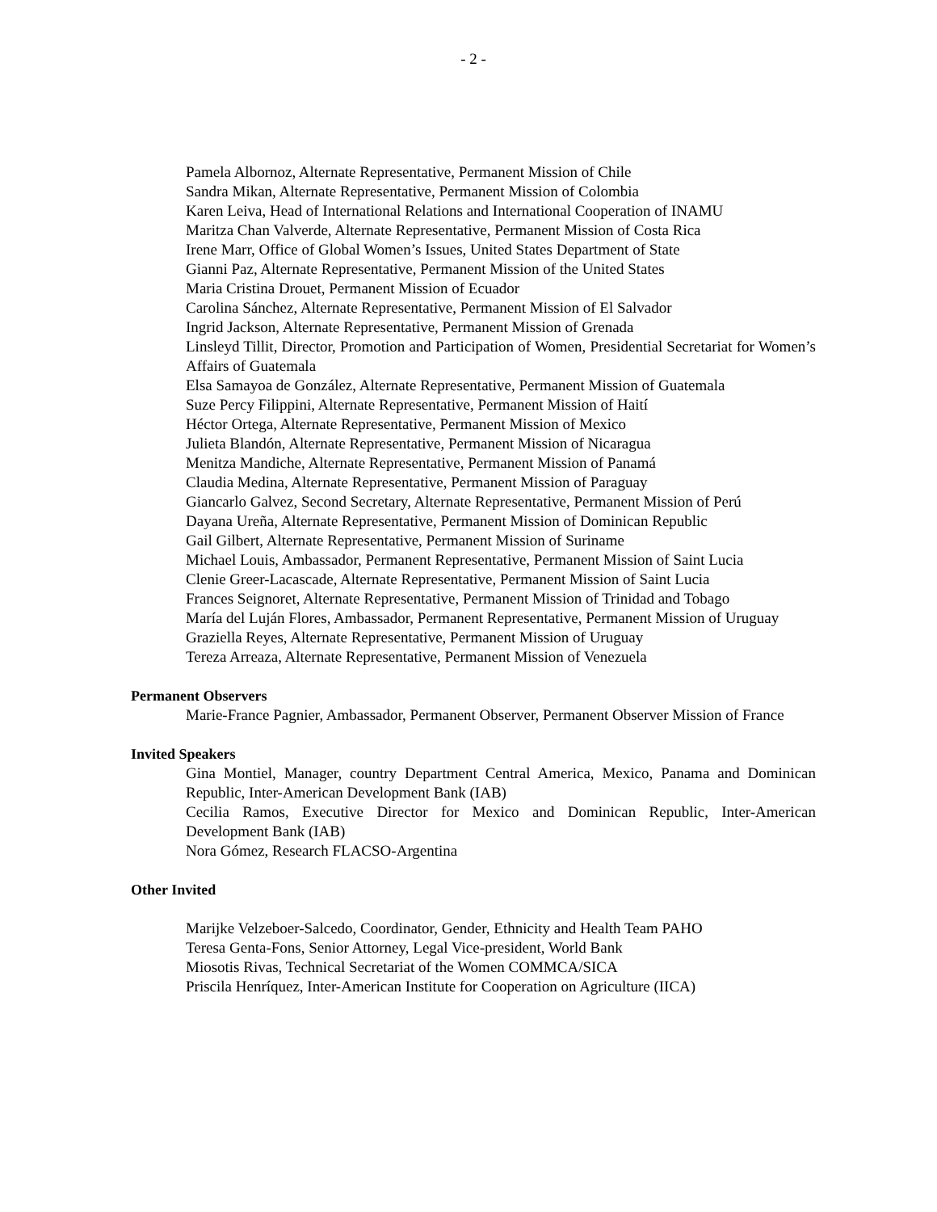- 2 -
Pamela Albornoz, Alternate Representative, Permanent Mission of Chile
Sandra Mikan, Alternate Representative, Permanent Mission of Colombia
Karen Leiva, Head of International Relations and International Cooperation of INAMU
Maritza Chan Valverde, Alternate Representative, Permanent Mission of Costa Rica
Irene Marr, Office of Global Women’s Issues, United States Department of State
Gianni Paz, Alternate Representative, Permanent Mission of the United States
Maria Cristina Drouet, Permanent Mission of Ecuador
Carolina Sánchez, Alternate Representative, Permanent Mission of El Salvador
Ingrid Jackson, Alternate Representative, Permanent Mission of Grenada
Linsleyd Tillit, Director, Promotion and Participation of Women, Presidential Secretariat for Women’s Affairs of Guatemala
Elsa Samayoa de González, Alternate Representative, Permanent Mission of Guatemala
Suze Percy Filippini, Alternate Representative, Permanent Mission of Haití
Héctor Ortega, Alternate Representative, Permanent Mission of Mexico
Julieta Blandón, Alternate Representative, Permanent Mission of Nicaragua
Menitza Mandiche, Alternate Representative, Permanent Mission of Panamá
Claudia Medina, Alternate Representative, Permanent Mission of Paraguay
Giancarlo Galvez, Second Secretary, Alternate Representative, Permanent Mission of Perú
Dayana Ureña, Alternate Representative, Permanent Mission of Dominican Republic
Gail Gilbert, Alternate Representative, Permanent Mission of Suriname
Michael Louis, Ambassador, Permanent Representative, Permanent Mission of Saint Lucia
Clenie Greer-Lacascade, Alternate Representative, Permanent Mission of Saint Lucia
Frances Seignoret, Alternate Representative, Permanent Mission of Trinidad and Tobago
María del Luján Flores, Ambassador, Permanent Representative, Permanent Mission of Uruguay
Graziella Reyes, Alternate Representative, Permanent Mission of Uruguay
Tereza Arreaza, Alternate Representative, Permanent Mission of Venezuela
Permanent Observers
Marie-France Pagnier, Ambassador, Permanent Observer, Permanent Observer Mission of France
Invited Speakers
Gina Montiel, Manager, country Department Central America, Mexico, Panama and Dominican Republic, Inter-American Development Bank (IAB)
Cecilia Ramos, Executive Director for Mexico and Dominican Republic, Inter-American Development Bank (IAB)
Nora Gómez, Research FLACSO-Argentina
Other Invited
Marijke Velzeboer-Salcedo, Coordinator, Gender, Ethnicity and Health Team PAHO
Teresa Genta-Fons, Senior Attorney, Legal Vice-president, World Bank
Miosotis Rivas, Technical Secretariat of the Women COMMCA/SICA
Priscila Henríquez, Inter-American Institute for Cooperation on Agriculture (IICA)